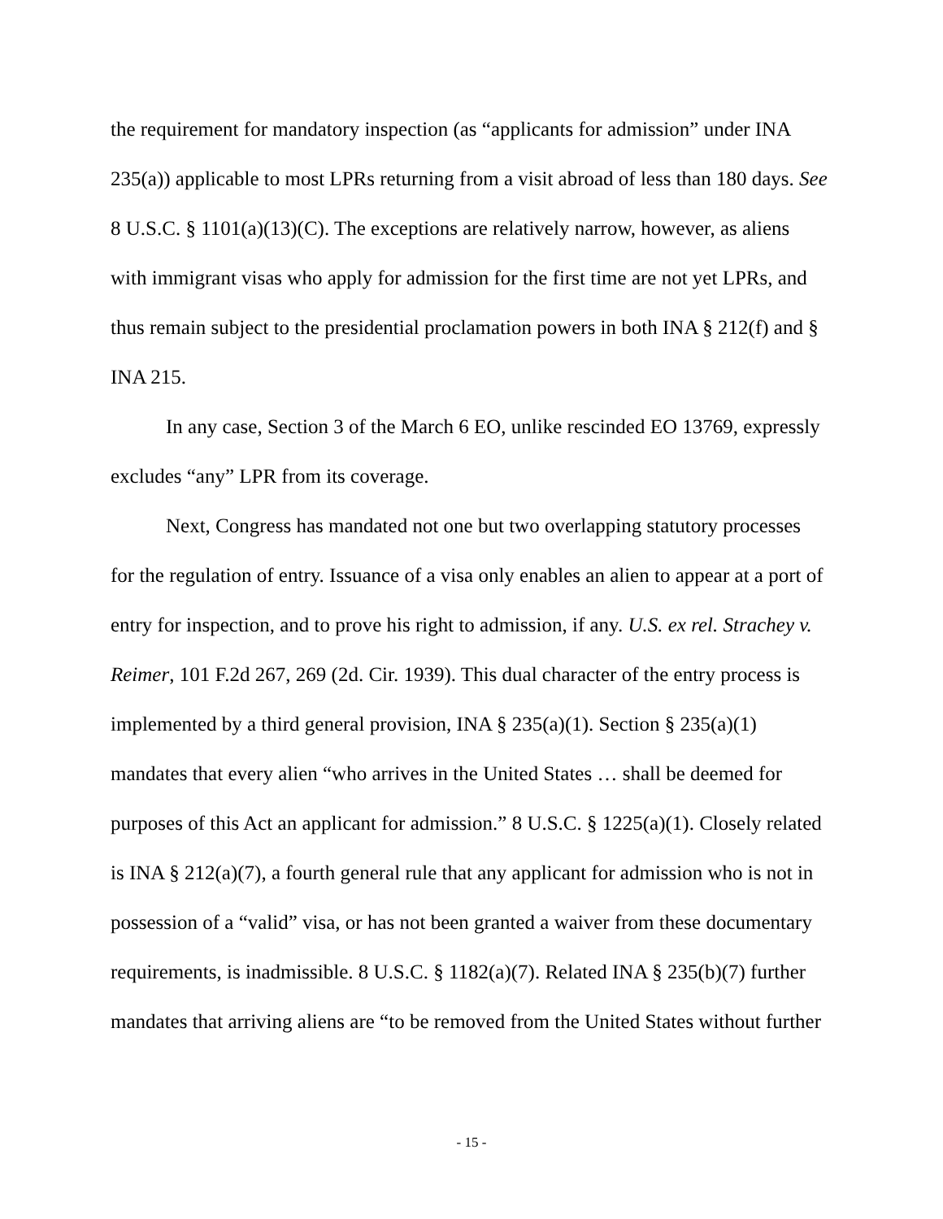the requirement for mandatory inspection (as “applicants for admission” under INA 235(a)) applicable to most LPRs returning from a visit abroad of less than 180 days. See 8 U.S.C. § 1101(a)(13)(C). The exceptions are relatively narrow, however, as aliens with immigrant visas who apply for admission for the first time are not yet LPRs, and thus remain subject to the presidential proclamation powers in both INA § 212(f) and § INA 215.
In any case, Section 3 of the March 6 EO, unlike rescinded EO 13769, expressly excludes “any” LPR from its coverage.
Next, Congress has mandated not one but two overlapping statutory processes for the regulation of entry. Issuance of a visa only enables an alien to appear at a port of entry for inspection, and to prove his right to admission, if any. U.S. ex rel. Strachey v. Reimer, 101 F.2d 267, 269 (2d. Cir. 1939). This dual character of the entry process is implemented by a third general provision, INA § 235(a)(1). Section § 235(a)(1) mandates that every alien “who arrives in the United States … shall be deemed for purposes of this Act an applicant for admission.” 8 U.S.C. § 1225(a)(1). Closely related is INA § 212(a)(7), a fourth general rule that any applicant for admission who is not in possession of a “valid” visa, or has not been granted a waiver from these documentary requirements, is inadmissible. 8 U.S.C. § 1182(a)(7). Related INA § 235(b)(7) further mandates that arriving aliens are “to be removed from the United States without further
- 15 -